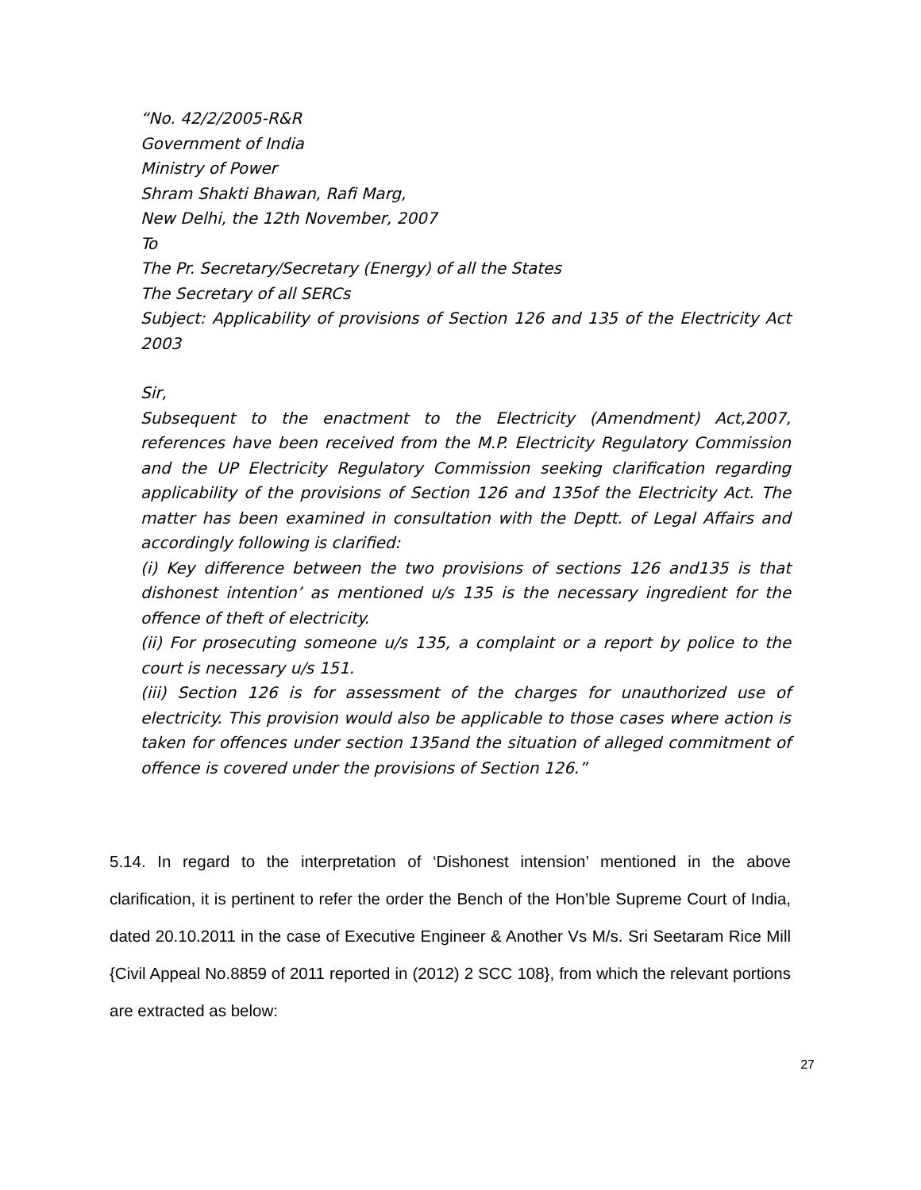“No. 42/2/2005-R&R
Government of India
Ministry of Power
Shram Shakti Bhawan, Rafi Marg,
New Delhi, the 12th November, 2007
To
The Pr. Secretary/Secretary (Energy) of all the States
The Secretary of all SERCs
Subject: Applicability of provisions of Section 126 and 135 of the Electricity Act 2003
Sir,
Subsequent to the enactment to the Electricity (Amendment) Act,2007, references have been received from the M.P. Electricity Regulatory Commission and the UP Electricity Regulatory Commission seeking clarification regarding applicability of the provisions of Section 126 and 135of the Electricity Act. The matter has been examined in consultation with the Deptt. of Legal Affairs and accordingly following is clarified:
(i) Key difference between the two provisions of sections 126 and135 is that dishonest intention’ as mentioned u/s 135 is the necessary ingredient for the offence of theft of electricity.
(ii) For prosecuting someone u/s 135, a complaint or a report by police to the court is necessary u/s 151.
(iii) Section 126 is for assessment of the charges for unauthorized use of electricity. This provision would also be applicable to those cases where action is taken for offences under section 135and the situation of alleged commitment of offence is covered under the provisions of Section 126.”
5.14. In regard to the interpretation of ‘Dishonest intension’ mentioned in the above clarification, it is pertinent to refer the order the Bench of the Hon’ble Supreme Court of India, dated 20.10.2011 in the case of Executive Engineer & Another Vs M/s. Sri Seetaram Rice Mill {Civil Appeal No.8859 of 2011 reported in (2012) 2 SCC 108}, from which the relevant portions are extracted as below:
27